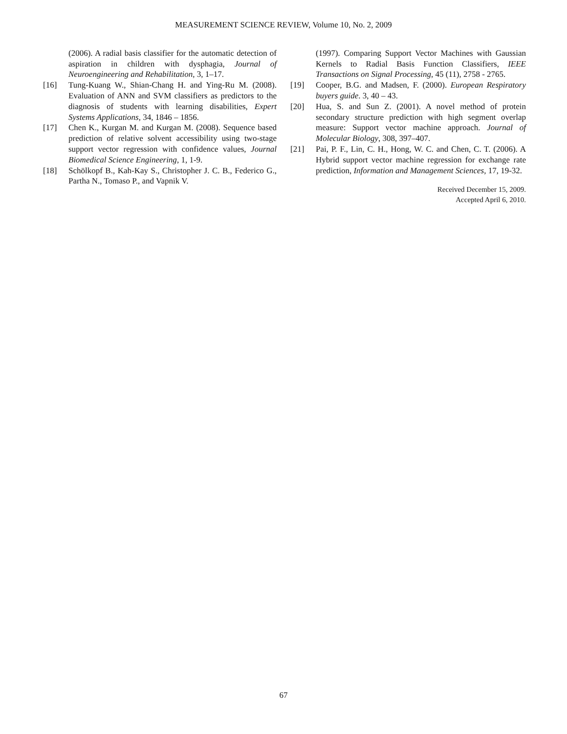MEASUREMENT SCIENCE REVIEW, Volume 10, No. 2, 2009
(2006). A radial basis classifier for the automatic detection of aspiration in children with dysphagia, Journal of Neuroengineering and Rehabilitation, 3, 1–17.
[16] Tung-Kuang W., Shian-Chang H. and Ying-Ru M. (2008). Evaluation of ANN and SVM classifiers as predictors to the diagnosis of students with learning disabilities, Expert Systems Applications, 34, 1846 – 1856.
[17] Chen K., Kurgan M. and Kurgan M. (2008). Sequence based prediction of relative solvent accessibility using two-stage support vector regression with confidence values, Journal Biomedical Science Engineering, 1, 1-9.
[18] Schölkopf B., Kah-Kay S., Christopher J. C. B., Federico G., Partha N., Tomaso P., and Vapnik V.
(1997). Comparing Support Vector Machines with Gaussian Kernels to Radial Basis Function Classifiers, IEEE Transactions on Signal Processing, 45 (11), 2758 - 2765.
[19] Cooper, B.G. and Madsen, F. (2000). European Respiratory buyers guide. 3, 40 – 43.
[20] Hua, S. and Sun Z. (2001). A novel method of protein secondary structure prediction with high segment overlap measure: Support vector machine approach. Journal of Molecular Biology, 308, 397–407.
[21] Pai, P. F., Lin, C. H., Hong, W. C. and Chen, C. T. (2006). A Hybrid support vector machine regression for exchange rate prediction, Information and Management Sciences, 17, 19-32.
Received December 15, 2009.
Accepted April 6, 2010.
67